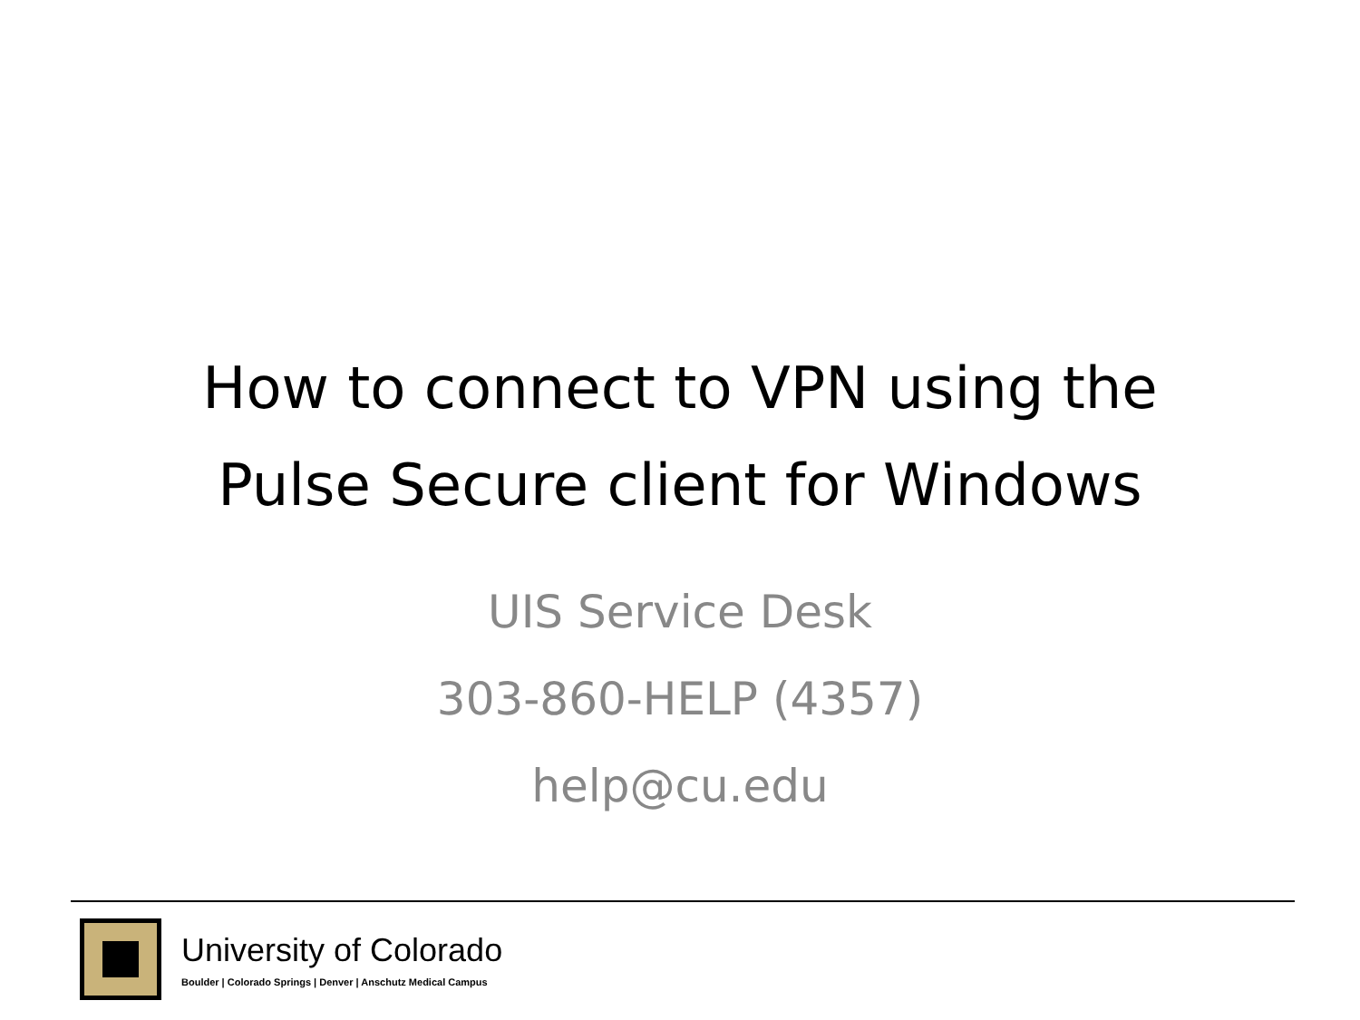How to connect to VPN using the
Pulse Secure client for Windows
UIS Service Desk
303-860-HELP (4357)
help@cu.edu
University of Colorado
Boulder | Colorado Springs | Denver | Anschutz Medical Campus